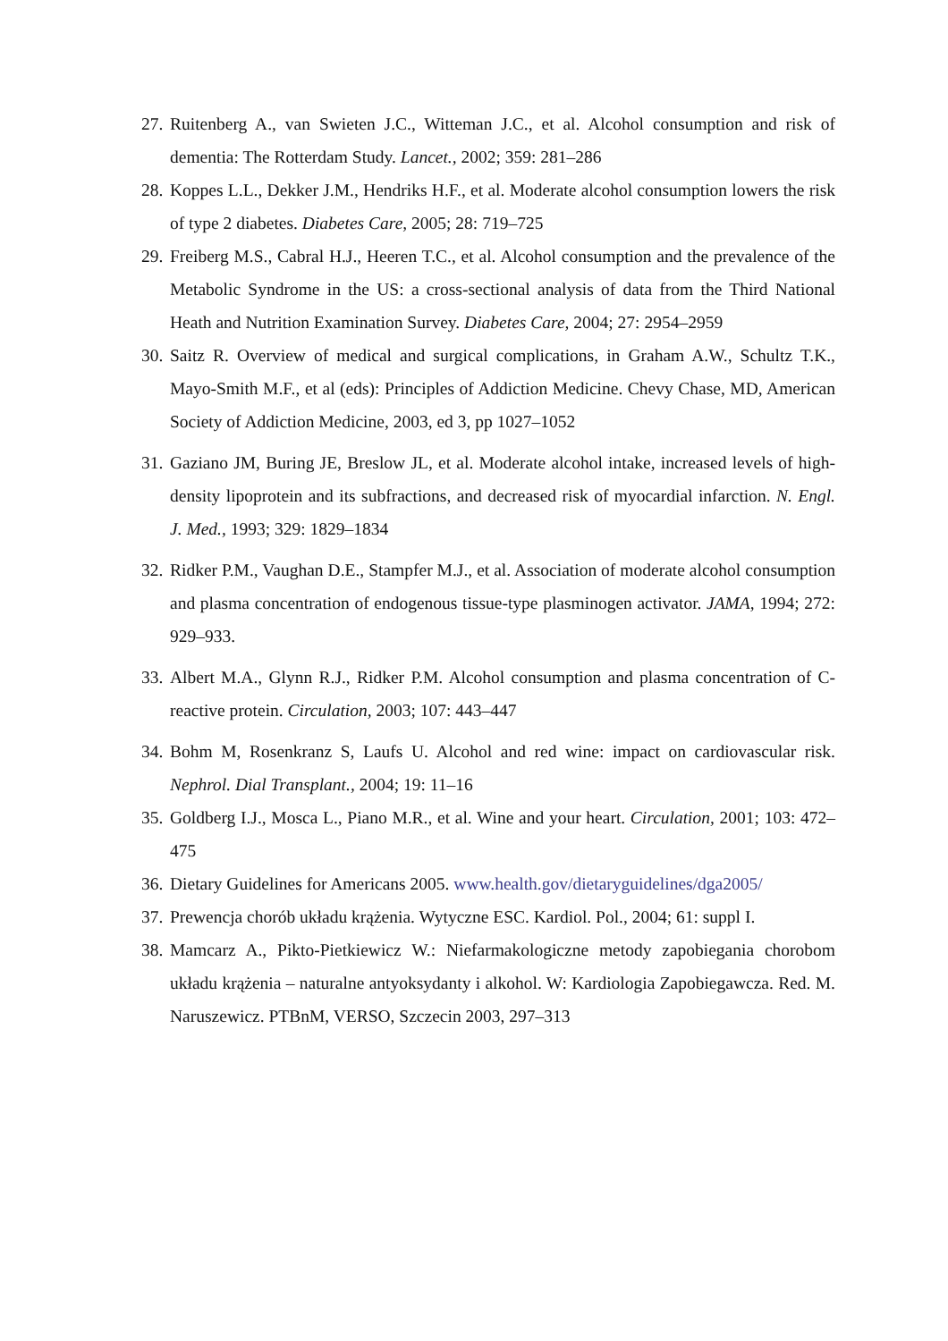27. Ruitenberg A., van Swieten J.C., Witteman J.C., et al. Alcohol consumption and risk of dementia: The Rotterdam Study. Lancet., 2002; 359: 281–286
28. Koppes L.L., Dekker J.M., Hendriks H.F., et al. Moderate alcohol consumption lowers the risk of type 2 diabetes. Diabetes Care, 2005; 28: 719–725
29. Freiberg M.S., Cabral H.J., Heeren T.C., et al. Alcohol consumption and the prevalence of the Metabolic Syndrome in the US: a cross-sectional analysis of data from the Third National Heath and Nutrition Examination Survey. Diabetes Care, 2004; 27: 2954–2959
30. Saitz R. Overview of medical and surgical complications, in Graham A.W., Schultz T.K., Mayo-Smith M.F., et al (eds): Principles of Addiction Medicine. Chevy Chase, MD, American Society of Addiction Medicine, 2003, ed 3, pp 1027–1052
31. Gaziano JM, Buring JE, Breslow JL, et al. Moderate alcohol intake, increased levels of high-density lipoprotein and its subfractions, and decreased risk of myocardial infarction. N. Engl. J. Med., 1993; 329: 1829–1834
32. Ridker P.M., Vaughan D.E., Stampfer M.J., et al. Association of moderate alcohol consumption and plasma concentration of endogenous tissue-type plasminogen activator. JAMA, 1994; 272: 929–933.
33. Albert M.A., Glynn R.J., Ridker P.M. Alcohol consumption and plasma concentration of C-reactive protein. Circulation, 2003; 107: 443–447
34. Bohm M, Rosenkranz S, Laufs U. Alcohol and red wine: impact on cardiovascular risk. Nephrol. Dial Transplant., 2004; 19: 11–16
35. Goldberg I.J., Mosca L., Piano M.R., et al. Wine and your heart. Circulation, 2001; 103: 472–475
36. Dietary Guidelines for Americans 2005. www.health.gov/dietaryguidelines/dga2005/
37. Prewencja chorób układu krążenia. Wytyczne ESC. Kardiol. Pol., 2004; 61: suppl I.
38. Mamcarz A., Pikto-Pietkiewicz W.: Niefarmakologiczne metody zapobiegania chorobom układu krążenia – naturalne antyoksydanty i alkohol. W: Kardiologia Zapobiegawcza. Red. M. Naruszewicz. PTBnM, VERSO, Szczecin 2003, 297–313